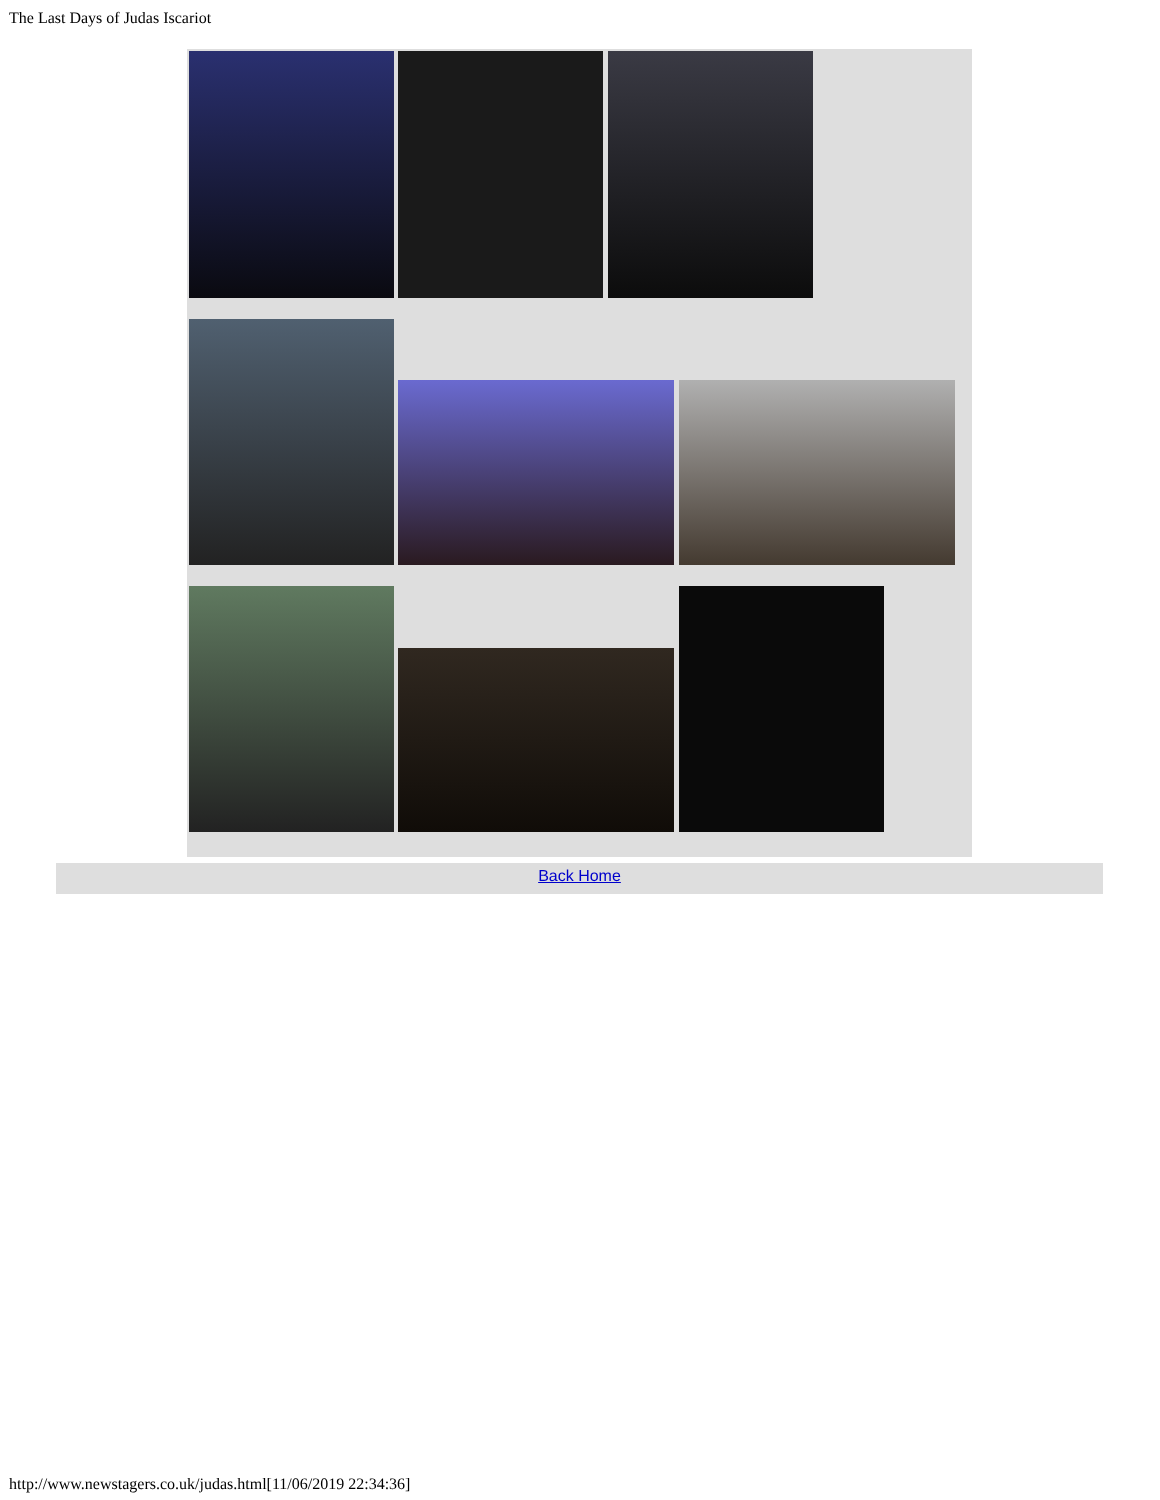The Last Days of Judas Iscariot
Back Home
http://www.newstagers.co.uk/judas.html[11/06/2019 22:34:36]